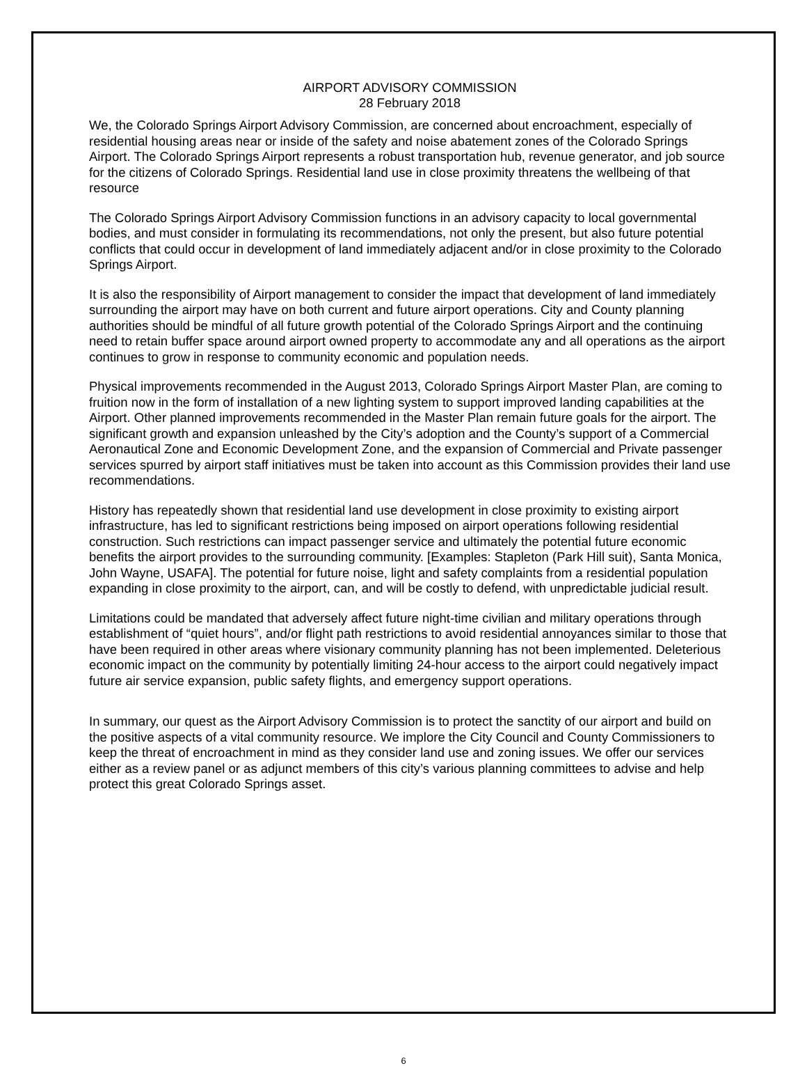AIRPORT ADVISORY COMMISSION
28 February 2018
We, the Colorado Springs Airport Advisory Commission, are concerned about encroachment, especially of residential housing areas near or inside of the safety and noise abatement zones of the Colorado Springs Airport. The Colorado Springs Airport represents a robust transportation hub, revenue generator, and job source for the citizens of Colorado Springs. Residential land use in close proximity threatens the wellbeing of that resource
The Colorado Springs Airport Advisory Commission functions in an advisory capacity to local governmental bodies, and must consider in formulating its recommendations, not only the present, but also future potential conflicts that could occur in development of land immediately adjacent and/or in close proximity to the Colorado Springs Airport.
It is also the responsibility of Airport management to consider the impact that development of land immediately surrounding the airport may have on both current and future airport operations. City and County planning authorities should be mindful of all future growth potential of the Colorado Springs Airport and the continuing need to retain buffer space around airport owned property to accommodate any and all operations as the airport continues to grow in response to community economic and population needs.
Physical improvements recommended in the August 2013, Colorado Springs Airport Master Plan, are coming to fruition now in the form of installation of a new lighting system to support improved landing capabilities at the Airport. Other planned improvements recommended in the Master Plan remain future goals for the airport. The significant growth and expansion unleashed by the City’s adoption and the County’s support of a Commercial Aeronautical Zone and Economic Development Zone, and the expansion of Commercial and Private passenger services spurred by airport staff initiatives must be taken into account as this Commission provides their land use recommendations.
History has repeatedly shown that residential land use development in close proximity to existing airport infrastructure, has led to significant restrictions being imposed on airport operations following residential construction. Such restrictions can impact passenger service and ultimately the potential future economic benefits the airport provides to the surrounding community. [Examples: Stapleton (Park Hill suit), Santa Monica, John Wayne, USAFA]. The potential for future noise, light and safety complaints from a residential population expanding in close proximity to the airport, can, and will be costly to defend, with unpredictable judicial result.
Limitations could be mandated that adversely affect future night-time civilian and military operations through establishment of “quiet hours”, and/or flight path restrictions to avoid residential annoyances similar to those that have been required in other areas where visionary community planning has not been implemented. Deleterious economic impact on the community by potentially limiting 24-hour access to the airport could negatively impact future air service expansion, public safety flights, and emergency support operations.
In summary, our quest as the Airport Advisory Commission is to protect the sanctity of our airport and build on the positive aspects of a vital community resource. We implore the City Council and County Commissioners to keep the threat of encroachment in mind as they consider land use and zoning issues. We offer our services either as a review panel or as adjunct members of this city’s various planning committees to advise and help protect this great Colorado Springs asset.
6